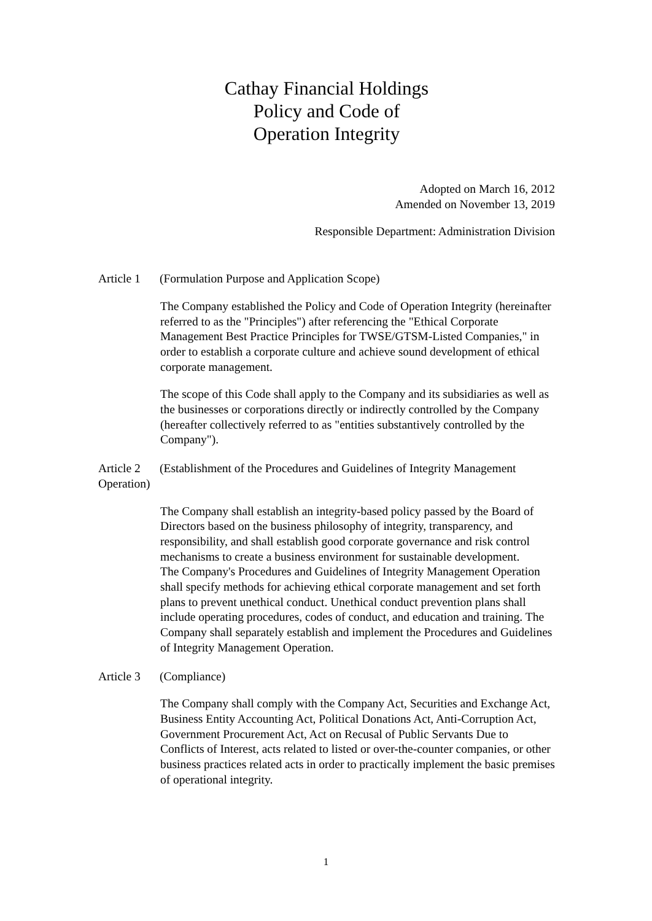Cathay Financial Holdings
Policy and Code of
Operation Integrity
Adopted on March 16, 2012
Amended on November 13, 2019
Responsible Department: Administration Division
Article 1 (Formulation Purpose and Application Scope)
The Company established the Policy and Code of Operation Integrity (hereinafter referred to as the "Principles") after referencing the "Ethical Corporate Management Best Practice Principles for TWSE/GTSM-Listed Companies," in order to establish a corporate culture and achieve sound development of ethical corporate management.
The scope of this Code shall apply to the Company and its subsidiaries as well as the businesses or corporations directly or indirectly controlled by the Company (hereafter collectively referred to as "entities substantively controlled by the Company").
Article 2 (Establishment of the Procedures and Guidelines of Integrity Management Operation)
The Company shall establish an integrity-based policy passed by the Board of Directors based on the business philosophy of integrity, transparency, and responsibility, and shall establish good corporate governance and risk control mechanisms to create a business environment for sustainable development.
The Company's Procedures and Guidelines of Integrity Management Operation shall specify methods for achieving ethical corporate management and set forth plans to prevent unethical conduct. Unethical conduct prevention plans shall include operating procedures, codes of conduct, and education and training. The Company shall separately establish and implement the Procedures and Guidelines of Integrity Management Operation.
Article 3 (Compliance)
The Company shall comply with the Company Act, Securities and Exchange Act, Business Entity Accounting Act, Political Donations Act, Anti-Corruption Act, Government Procurement Act, Act on Recusal of Public Servants Due to Conflicts of Interest, acts related to listed or over-the-counter companies, or other business practices related acts in order to practically implement the basic premises of operational integrity.
1